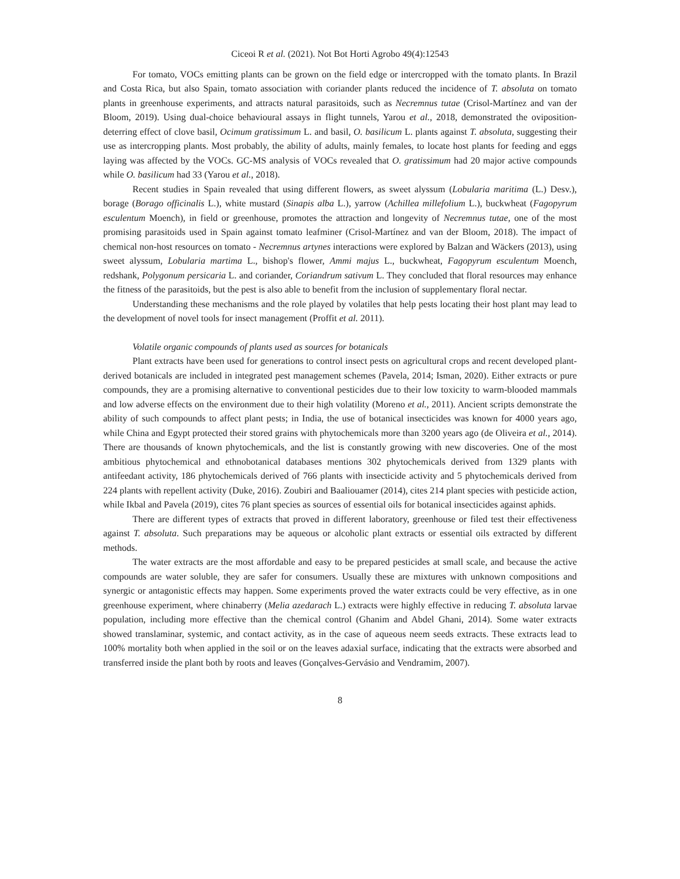Ciceoi R et al. (2021). Not Bot Horti Agrobo 49(4):12543
For tomato, VOCs emitting plants can be grown on the field edge or intercropped with the tomato plants. In Brazil and Costa Rica, but also Spain, tomato association with coriander plants reduced the incidence of T. absoluta on tomato plants in greenhouse experiments, and attracts natural parasitoids, such as Necremnus tutae (Crisol-Martínez and van der Bloom, 2019). Using dual-choice behavioural assays in flight tunnels, Yarou et al., 2018, demonstrated the oviposition-deterring effect of clove basil, Ocimum gratissimum L. and basil, O. basilicum L. plants against T. absoluta, suggesting their use as intercropping plants. Most probably, the ability of adults, mainly females, to locate host plants for feeding and eggs laying was affected by the VOCs. GC-MS analysis of VOCs revealed that O. gratissimum had 20 major active compounds while O. basilicum had 33 (Yarou et al., 2018).
Recent studies in Spain revealed that using different flowers, as sweet alyssum (Lobularia maritima (L.) Desv.), borage (Borago officinalis L.), white mustard (Sinapis alba L.), yarrow (Achillea millefolium L.), buckwheat (Fagopyrum esculentum Moench), in field or greenhouse, promotes the attraction and longevity of Necremnus tutae, one of the most promising parasitoids used in Spain against tomato leafminer (Crisol-Martínez and van der Bloom, 2018). The impact of chemical non-host resources on tomato - Necremnus artynes interactions were explored by Balzan and Wäckers (2013), using sweet alyssum, Lobularia martima L., bishop's flower, Ammi majus L., buckwheat, Fagopyrum esculentum Moench, redshank, Polygonum persicaria L. and coriander, Coriandrum sativum L. They concluded that floral resources may enhance the fitness of the parasitoids, but the pest is also able to benefit from the inclusion of supplementary floral nectar.
Understanding these mechanisms and the role played by volatiles that help pests locating their host plant may lead to the development of novel tools for insect management (Proffit et al. 2011).
Volatile organic compounds of plants used as sources for botanicals
Plant extracts have been used for generations to control insect pests on agricultural crops and recent developed plant-derived botanicals are included in integrated pest management schemes (Pavela, 2014; Isman, 2020). Either extracts or pure compounds, they are a promising alternative to conventional pesticides due to their low toxicity to warm-blooded mammals and low adverse effects on the environment due to their high volatility (Moreno et al., 2011). Ancient scripts demonstrate the ability of such compounds to affect plant pests; in India, the use of botanical insecticides was known for 4000 years ago, while China and Egypt protected their stored grains with phytochemicals more than 3200 years ago (de Oliveira et al., 2014). There are thousands of known phytochemicals, and the list is constantly growing with new discoveries. One of the most ambitious phytochemical and ethnobotanical databases mentions 302 phytochemicals derived from 1329 plants with antifeedant activity, 186 phytochemicals derived of 766 plants with insecticide activity and 5 phytochemicals derived from 224 plants with repellent activity (Duke, 2016). Zoubiri and Baaliouamer (2014), cites 214 plant species with pesticide action, while Ikbal and Pavela (2019), cites 76 plant species as sources of essential oils for botanical insecticides against aphids.
There are different types of extracts that proved in different laboratory, greenhouse or filed test their effectiveness against T. absoluta. Such preparations may be aqueous or alcoholic plant extracts or essential oils extracted by different methods.
The water extracts are the most affordable and easy to be prepared pesticides at small scale, and because the active compounds are water soluble, they are safer for consumers. Usually these are mixtures with unknown compositions and synergic or antagonistic effects may happen. Some experiments proved the water extracts could be very effective, as in one greenhouse experiment, where chinaberry (Melia azedarach L.) extracts were highly effective in reducing T. absoluta larvae population, including more effective than the chemical control (Ghanim and Abdel Ghani, 2014). Some water extracts showed translaminar, systemic, and contact activity, as in the case of aqueous neem seeds extracts. These extracts lead to 100% mortality both when applied in the soil or on the leaves adaxial surface, indicating that the extracts were absorbed and transferred inside the plant both by roots and leaves (Gonçalves-Gervásio and Vendramim, 2007).
8